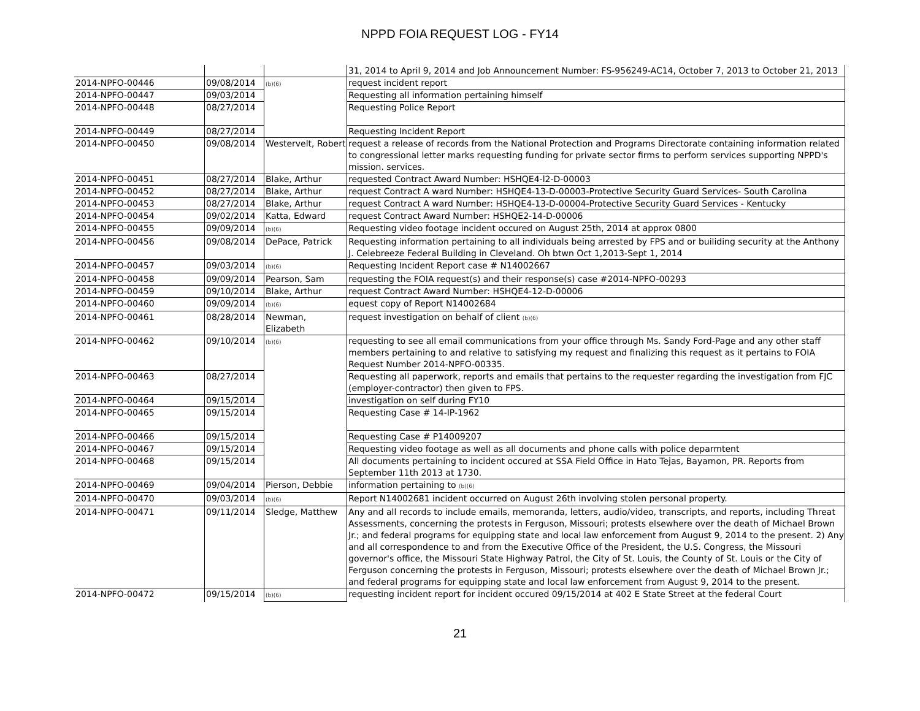NPPD FOIA REQUEST LOG - FY14
| | | | 31, 2014 to April 9, 2014 and Job Announcement Number: FS-956249-AC14, October 7, 2013 to October 21, 2013 |
| 2014-NPFO-00446 | 09/08/2014 | (b)(6) | request incident report |
| 2014-NPFO-00447 | 09/03/2014 | | Requesting all information pertaining himself |
| 2014-NPFO-00448 | 08/27/2014 | | Requesting Police Report |
| 2014-NPFO-00449 | 08/27/2014 | | Requesting Incident Report |
| 2014-NPFO-00450 | 09/08/2014 | Westervelt, Robert | request a release of records from the National Protection and Programs Directorate containing information related to congressional letter marks requesting funding for private sector firms to perform services supporting NPPD's mission. services. |
| 2014-NPFO-00451 | 08/27/2014 | Blake, Arthur | requested Contract Award Number: HSHQE4-l2-D-00003 |
| 2014-NPFO-00452 | 08/27/2014 | Blake, Arthur | request Contract A ward Number: HSHQE4-13-D-00003-Protective Security Guard Services- South Carolina |
| 2014-NPFO-00453 | 08/27/2014 | Blake, Arthur | request Contract A ward Number: HSHQE4-13-D-00004-Protective Security Guard Services - Kentucky |
| 2014-NPFO-00454 | 09/02/2014 | Katta, Edward | request Contract Award Number: HSHQE2-14-D-00006 |
| 2014-NPFO-00455 | 09/09/2014 | (b)(6) | Requesting video footage incident occured on August 25th, 2014 at approx 0800 |
| 2014-NPFO-00456 | 09/08/2014 | DePace, Patrick | Requesting information pertaining to all individuals being arrested by FPS and or builiding security at the Anthony J. Celebreeze Federal Building in Cleveland. Oh btwn Oct 1,2013-Sept 1, 2014 |
| 2014-NPFO-00457 | 09/03/2014 | (b)(6) | Requesting Incident Report case # N14002667 |
| 2014-NPFO-00458 | 09/09/2014 | Pearson, Sam | requesting the FOIA request(s) and their response(s) case #2014-NPFO-00293 |
| 2014-NPFO-00459 | 09/10/2014 | Blake, Arthur | request Contract Award Number: HSHQE4-12-D-00006 |
| 2014-NPFO-00460 | 09/09/2014 | (b)(6) | equest copy of Report N14002684 |
| 2014-NPFO-00461 | 08/28/2014 | Newman, Elizabeth | request investigation on behalf of client (b)(6) |
| 2014-NPFO-00462 | 09/10/2014 | (b)(6) | requesting to see all email communications from your office through Ms. Sandy Ford-Page and any other staff members pertaining to and relative to satisfying my request and finalizing this request as it pertains to FOIA Request Number 2014-NPFO-00335. |
| 2014-NPFO-00463 | 08/27/2014 | | Requesting all paperwork, reports and emails that pertains to the requester regarding the investigation from FJC (employer-contractor) then given to FPS. |
| 2014-NPFO-00464 | 09/15/2014 | | investigation on self during FY10 |
| 2014-NPFO-00465 | 09/15/2014 | | Requesting Case # 14-IP-1962 |
| 2014-NPFO-00466 | 09/15/2014 | | Requesting Case # P14009207 |
| 2014-NPFO-00467 | 09/15/2014 | | Requesting video footage as well as all documents and phone calls with police deparmtent |
| 2014-NPFO-00468 | 09/15/2014 | | All documents pertaining to incident occured at SSA Field Office in Hato Tejas, Bayamon, PR. Reports from September 11th 2013 at 1730. |
| 2014-NPFO-00469 | 09/04/2014 | Pierson, Debbie | information pertaining to (b)(6) |
| 2014-NPFO-00470 | 09/03/2014 | (b)(6) | Report N14002681 incident occurred on August 26th involving stolen personal property. |
| 2014-NPFO-00471 | 09/11/2014 | Sledge, Matthew | Any and all records to include emails, memoranda, letters, audio/video, transcripts, and reports, including Threat Assessments, concerning the protests in Ferguson, Missouri; protests elsewhere over the death of Michael Brown Jr.; and federal programs for equipping state and local law enforcement from August 9, 2014 to the present. 2) Any and all correspondence to and from the Executive Office of the President, the U.S. Congress, the Missouri governor's office, the Missouri State Highway Patrol, the City of St. Louis, the County of St. Louis or the City of Ferguson concerning the protests in Ferguson, Missouri; protests elsewhere over the death of Michael Brown Jr.; and federal programs for equipping state and local law enforcement from August 9, 2014 to the present. |
| 2014-NPFO-00472 | 09/15/2014 | (b)(6) | requesting incident report for incident occured 09/15/2014 at 402 E State Street at the federal Court |
21